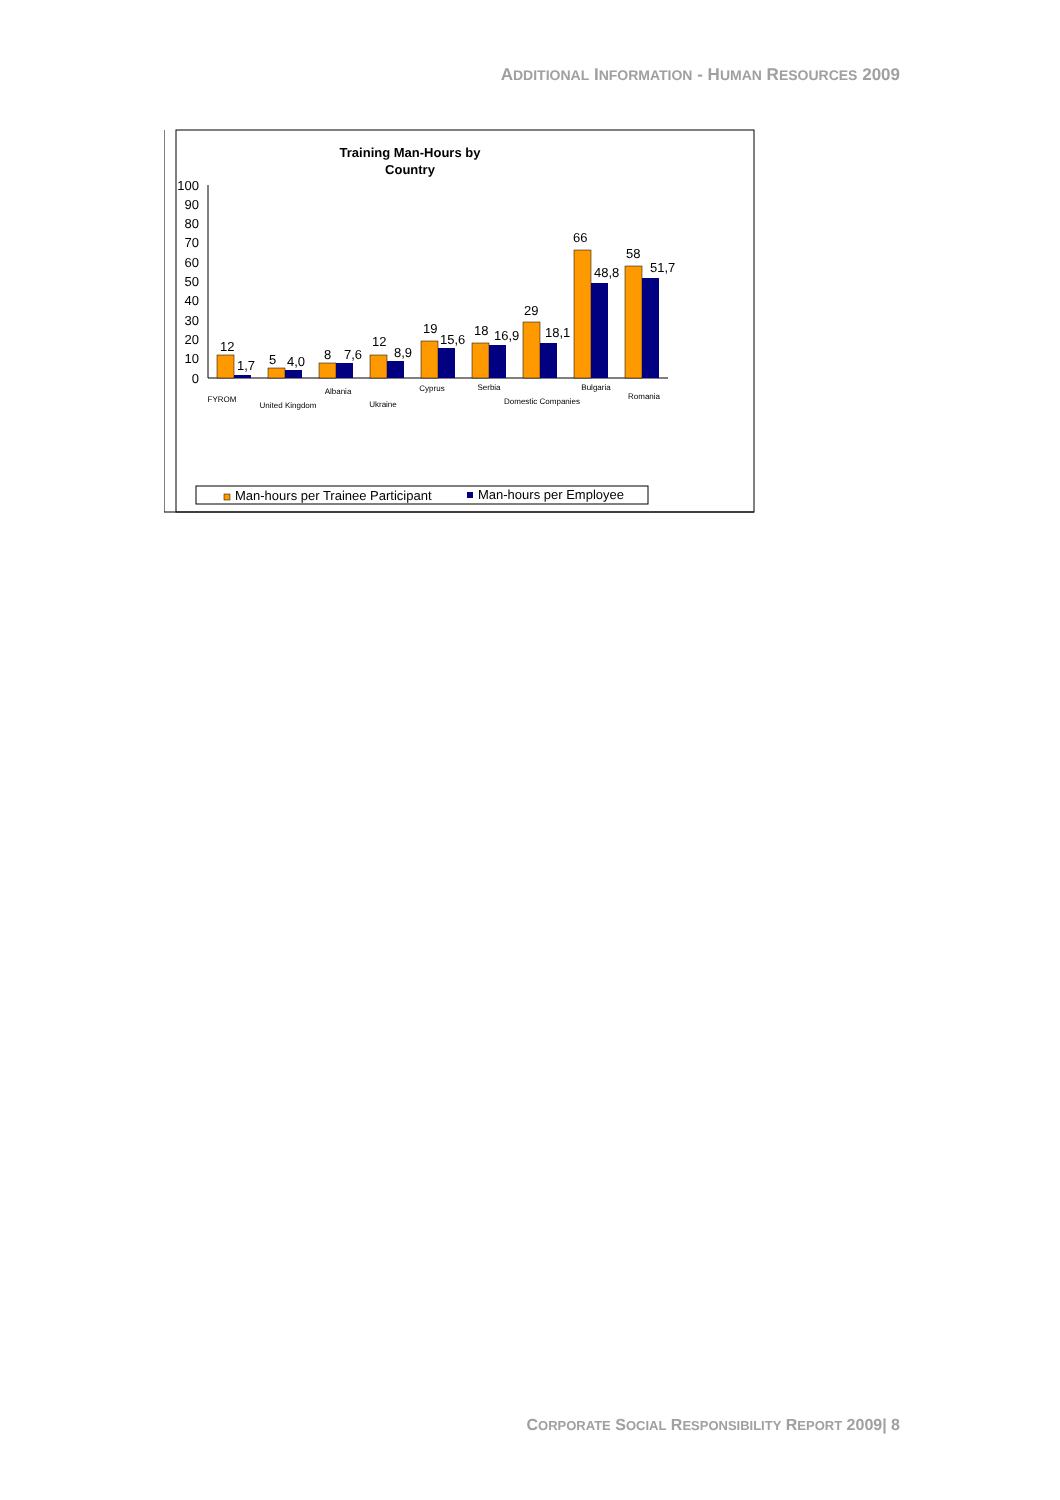ADDITIONAL INFORMATION - HUMAN RESOURCES 2009
Training Man-Hours by
Country
100
90
80
70
60
50
40
30
20
10
0
12
1,7
5
4,0
8
7,6
12
8,9
19
15,6
18
16,9
29
18,1
66
48,8
58
51,7
FYROM
United Kingdom
Albania
Ukraine
Cyprus
Serbia
Domestic Companies
Bulgaria
Romania
Man-hours per Trainee Participant
Man-hours per Employee
CORPORATE SOCIAL RESPONSIBILITY REPORT 2009| 8